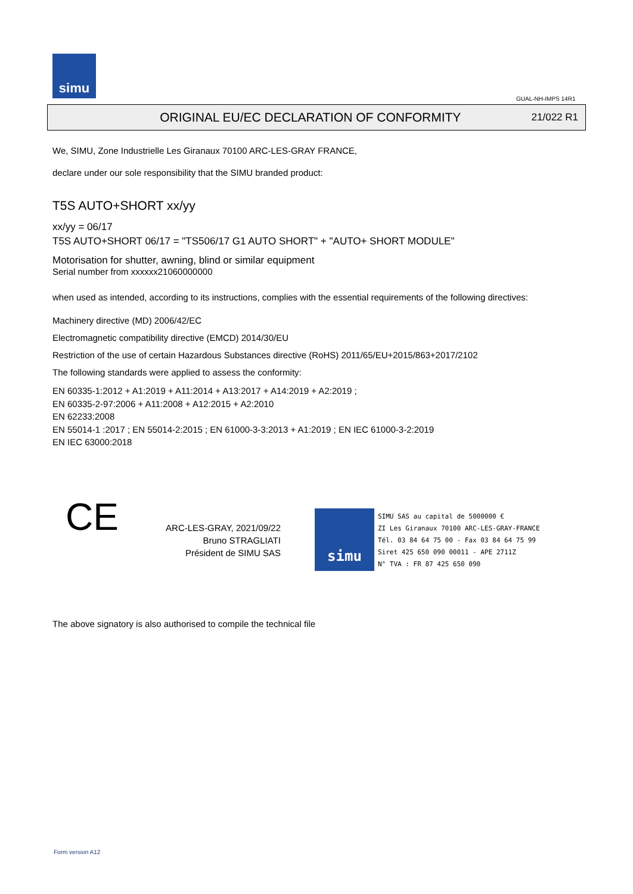simu
GUAL-NH-IMPS 14R1
ORIGINAL EU/EC DECLARATION OF CONFORMITY 21/022 R1
We, SIMU, Zone Industrielle Les Giranaux 70100 ARC-LES-GRAY FRANCE,
declare under our sole responsibility that the SIMU branded product:
T5S AUTO+SHORT xx/yy
xx/yy = 06/17
T5S AUTO+SHORT 06/17 = "TS506/17 G1 AUTO SHORT" + "AUTO+ SHORT MODULE"
Motorisation for shutter, awning, blind or similar equipment
Serial number from xxxxxx21060000000
when used as intended, according to its instructions, complies with the essential requirements of the following directives:
Machinery directive (MD) 2006/42/EC
Electromagnetic compatibility directive (EMCD) 2014/30/EU
Restriction of the use of certain Hazardous Substances directive (RoHS) 2011/65/EU+2015/863+2017/2102
The following standards were applied to assess the conformity:
EN 60335-1:2012 + A1:2019 + A11:2014 + A13:2017 + A14:2019 + A2:2019 ;
EN 60335-2-97:2006 + A11:2008 + A12:2015 + A2:2010
EN 62233:2008
EN 55014-1 :2017 ; EN 55014-2:2015 ; EN 61000-3-3:2013 + A1:2019 ; EN IEC 61000-3-2:2019
EN IEC 63000:2018
CE
ARC-LES-GRAY, 2021/09/22
Bruno STRAGLIATI
Président de SIMU SAS
simu SIMU SAS au capital de 5000000 €
ZI Les Giranaux 70100 ARC-LES-GRAY-FRANCE
Tél. 03 84 64 75 00 - Fax 03 84 64 75 99
Siret 425 650 090 00011 - APE 2711Z
N° TVA : FR 87 425 650 090
The above signatory is also authorised to compile the technical file
Form version A12